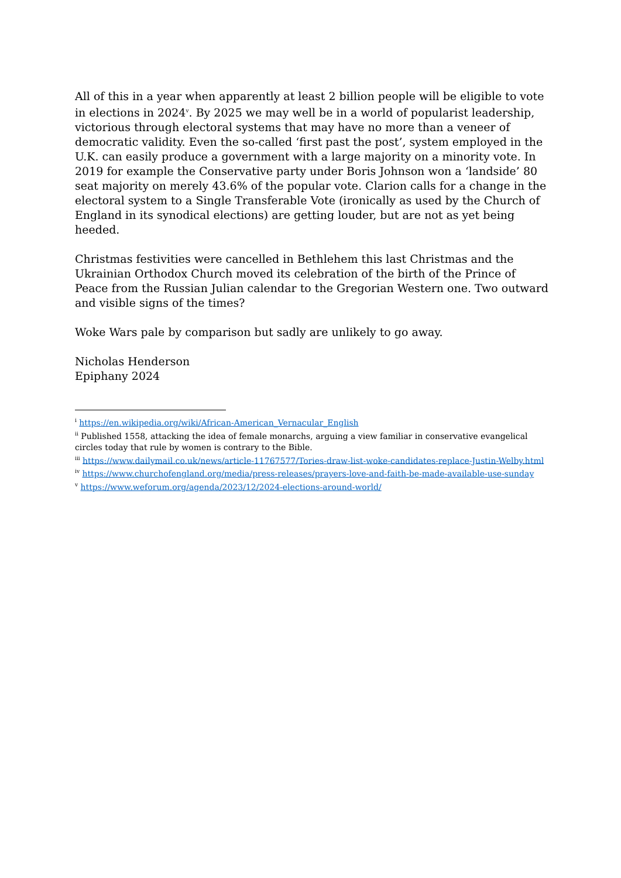All of this in a year when apparently at least 2 billion people will be eligible to vote in elections in 2024<sup>v</sup>. By 2025 we may well be in a world of popularist leadership, victorious through electoral systems that may have no more than a veneer of democratic validity. Even the so-called ‘first past the post’, system employed in the U.K. can easily produce a government with a large majority on a minority vote. In 2019 for example the Conservative party under Boris Johnson won a ‘landside’ 80 seat majority on merely 43.6% of the popular vote. Clarion calls for a change in the electoral system to a Single Transferable Vote (ironically as used by the Church of England in its synodical elections) are getting louder, but are not as yet being heeded.
Christmas festivities were cancelled in Bethlehem this last Christmas and the Ukrainian Orthodox Church moved its celebration of the birth of the Prince of Peace from the Russian Julian calendar to the Gregorian Western one. Two outward and visible signs of the times?
Woke Wars pale by comparison but sadly are unlikely to go away.
Nicholas Henderson
Epiphany 2024
<sup>i</sup> https://en.wikipedia.org/wiki/African-American_Vernacular_English
<sup>ii</sup> Published 1558, attacking the idea of female monarchs, arguing a view familiar in conservative evangelical circles today that rule by women is contrary to the Bible.
<sup>iii</sup> https://www.dailymail.co.uk/news/article-11767577/Tories-draw-list-woke-candidates-replace-Justin-Welby.html
<sup>iv</sup> https://www.churchofengland.org/media/press-releases/prayers-love-and-faith-be-made-available-use-sunday
<sup>v</sup> https://www.weforum.org/agenda/2023/12/2024-elections-around-world/